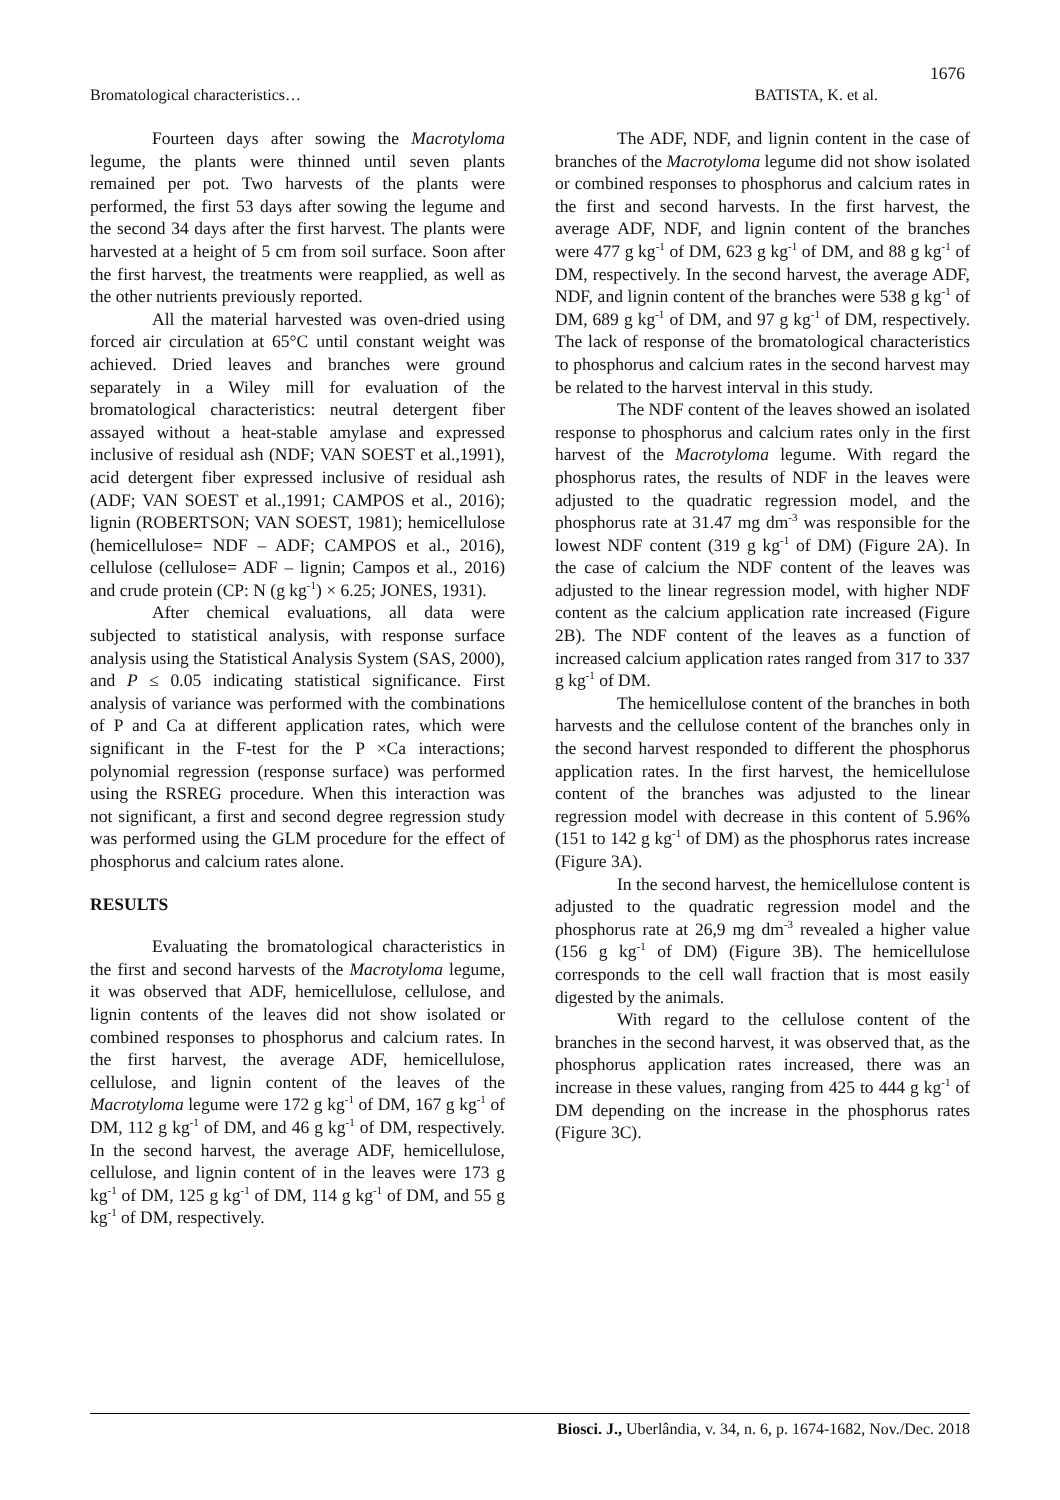1676
Bromatological characteristics… BATISTA, K. et al.
Fourteen days after sowing the Macrotyloma legume, the plants were thinned until seven plants remained per pot. Two harvests of the plants were performed, the first 53 days after sowing the legume and the second 34 days after the first harvest. The plants were harvested at a height of 5 cm from soil surface. Soon after the first harvest, the treatments were reapplied, as well as the other nutrients previously reported.
All the material harvested was oven-dried using forced air circulation at 65°C until constant weight was achieved. Dried leaves and branches were ground separately in a Wiley mill for evaluation of the bromatological characteristics: neutral detergent fiber assayed without a heat-stable amylase and expressed inclusive of residual ash (NDF; VAN SOEST et al.,1991), acid detergent fiber expressed inclusive of residual ash (ADF; VAN SOEST et al.,1991; CAMPOS et al., 2016); lignin (ROBERTSON; VAN SOEST, 1981); hemicellulose (hemicellulose= NDF – ADF; CAMPOS et al., 2016), cellulose (cellulose= ADF – lignin; Campos et al., 2016) and crude protein (CP: N (g kg<sup>-1</sup>) × 6.25; JONES, 1931).
After chemical evaluations, all data were subjected to statistical analysis, with response surface analysis using the Statistical Analysis System (SAS, 2000), and P ≤ 0.05 indicating statistical significance. First analysis of variance was performed with the combinations of P and Ca at different application rates, which were significant in the F-test for the P ×Ca interactions; polynomial regression (response surface) was performed using the RSREG procedure. When this interaction was not significant, a first and second degree regression study was performed using the GLM procedure for the effect of phosphorus and calcium rates alone.
RESULTS
Evaluating the bromatological characteristics in the first and second harvests of the Macrotyloma legume, it was observed that ADF, hemicellulose, cellulose, and lignin contents of the leaves did not show isolated or combined responses to phosphorus and calcium rates. In the first harvest, the average ADF, hemicellulose, cellulose, and lignin content of the leaves of the Macrotyloma legume were 172 g kg<sup>-1</sup> of DM, 167 g kg<sup>-1</sup> of DM, 112 g kg<sup>-1</sup> of DM, and 46 g kg<sup>-1</sup> of DM, respectively. In the second harvest, the average ADF, hemicellulose, cellulose, and lignin content of in the leaves were 173 g kg<sup>-1</sup> of DM, 125 g kg<sup>-1</sup> of DM, 114 g kg<sup>-1</sup> of DM, and 55 g kg<sup>-1</sup> of DM, respectively.
The ADF, NDF, and lignin content in the case of branches of the Macrotyloma legume did not show isolated or combined responses to phosphorus and calcium rates in the first and second harvests. In the first harvest, the average ADF, NDF, and lignin content of the branches were 477 g kg<sup>-1</sup> of DM, 623 g kg<sup>-1</sup> of DM, and 88 g kg<sup>-1</sup> of DM, respectively. In the second harvest, the average ADF, NDF, and lignin content of the branches were 538 g kg<sup>-1</sup> of DM, 689 g kg<sup>-1</sup> of DM, and 97 g kg<sup>-1</sup> of DM, respectively. The lack of response of the bromatological characteristics to phosphorus and calcium rates in the second harvest may be related to the harvest interval in this study.
The NDF content of the leaves showed an isolated response to phosphorus and calcium rates only in the first harvest of the Macrotyloma legume. With regard the phosphorus rates, the results of NDF in the leaves were adjusted to the quadratic regression model, and the phosphorus rate at 31.47 mg dm<sup>-3</sup> was responsible for the lowest NDF content (319 g kg<sup>-1</sup> of DM) (Figure 2A). In the case of calcium the NDF content of the leaves was adjusted to the linear regression model, with higher NDF content as the calcium application rate increased (Figure 2B). The NDF content of the leaves as a function of increased calcium application rates ranged from 317 to 337 g kg<sup>-1</sup> of DM.
The hemicellulose content of the branches in both harvests and the cellulose content of the branches only in the second harvest responded to different the phosphorus application rates. In the first harvest, the hemicellulose content of the branches was adjusted to the linear regression model with decrease in this content of 5.96% (151 to 142 g kg<sup>-1</sup> of DM) as the phosphorus rates increase (Figure 3A).
In the second harvest, the hemicellulose content is adjusted to the quadratic regression model and the phosphorus rate at 26,9 mg dm<sup>-3</sup> revealed a higher value (156 g kg<sup>-1</sup> of DM) (Figure 3B). The hemicellulose corresponds to the cell wall fraction that is most easily digested by the animals.
With regard to the cellulose content of the branches in the second harvest, it was observed that, as the phosphorus application rates increased, there was an increase in these values, ranging from 425 to 444 g kg<sup>-1</sup> of DM depending on the increase in the phosphorus rates (Figure 3C).
Biosci. J., Uberlândia, v. 34, n. 6, p. 1674-1682, Nov./Dec. 2018